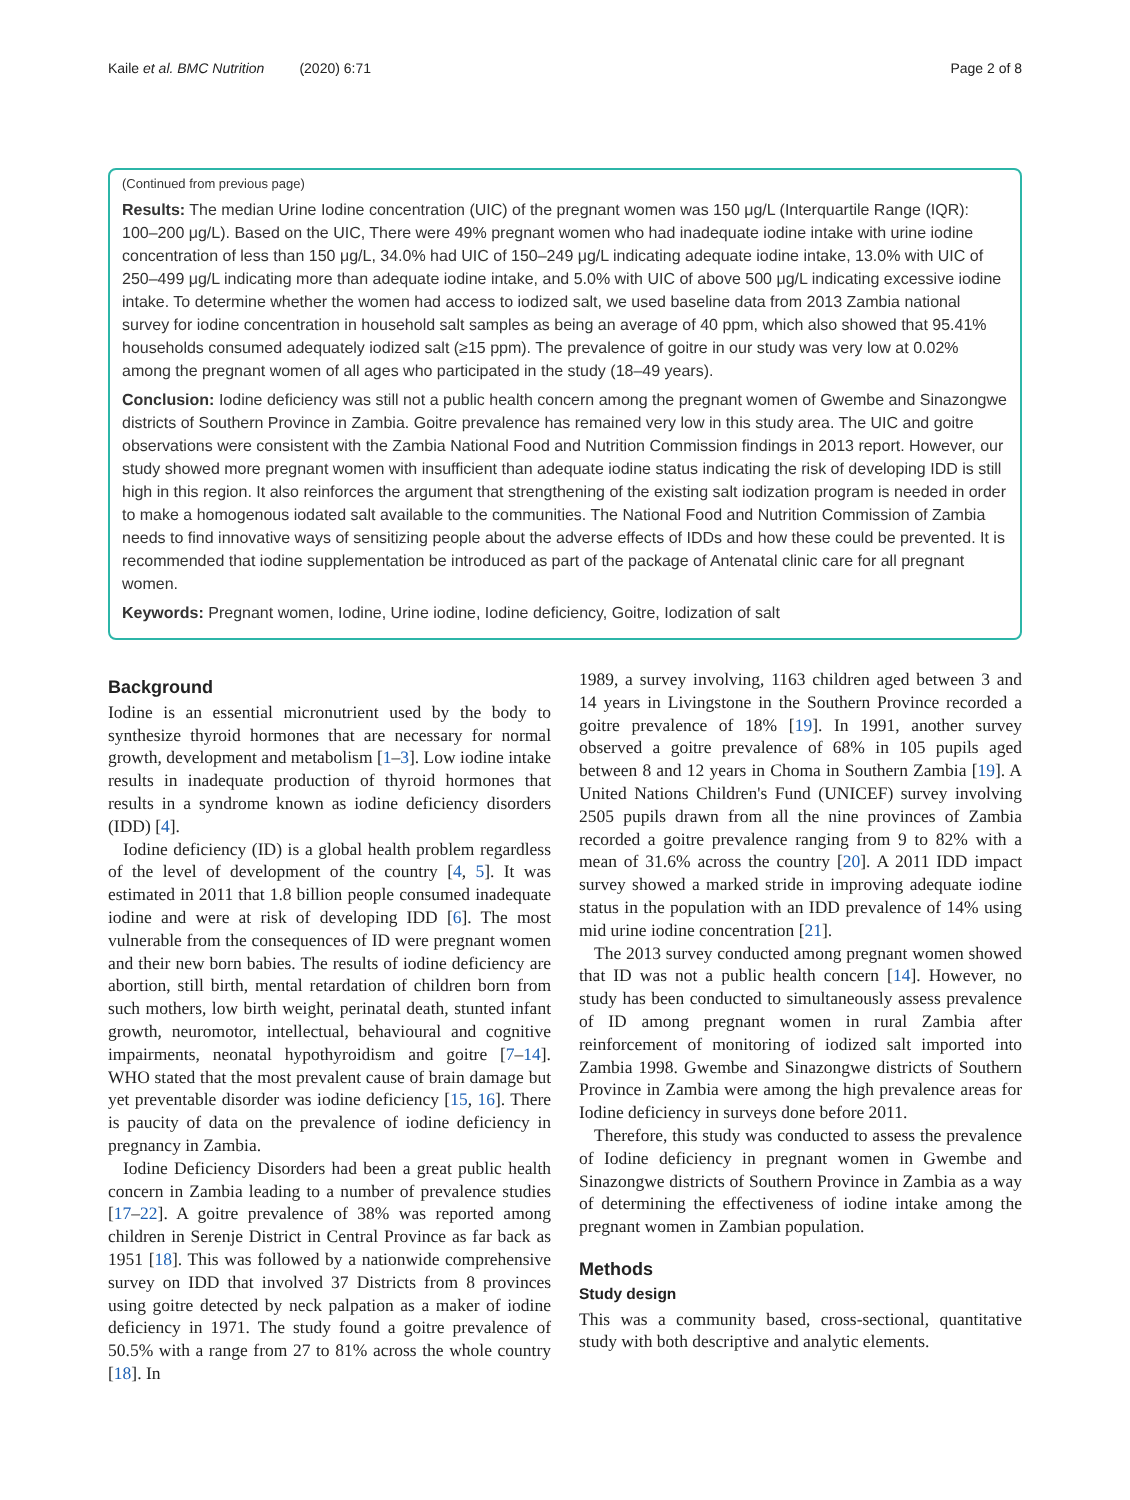Kaile et al. BMC Nutrition (2020) 6:71 Page 2 of 8
(Continued from previous page)
Results: The median Urine Iodine concentration (UIC) of the pregnant women was 150 μg/L (Interquartile Range (IQR): 100–200 μg/L). Based on the UIC, There were 49% pregnant women who had inadequate iodine intake with urine iodine concentration of less than 150 μg/L, 34.0% had UIC of 150–249 μg/L indicating adequate iodine intake, 13.0% with UIC of 250–499 μg/L indicating more than adequate iodine intake, and 5.0% with UIC of above 500 μg/L indicating excessive iodine intake. To determine whether the women had access to iodized salt, we used baseline data from 2013 Zambia national survey for iodine concentration in household salt samples as being an average of 40 ppm, which also showed that 95.41% households consumed adequately iodized salt (≥15 ppm). The prevalence of goitre in our study was very low at 0.02% among the pregnant women of all ages who participated in the study (18–49 years).
Conclusion: Iodine deficiency was still not a public health concern among the pregnant women of Gwembe and Sinazongwe districts of Southern Province in Zambia. Goitre prevalence has remained very low in this study area. The UIC and goitre observations were consistent with the Zambia National Food and Nutrition Commission findings in 2013 report. However, our study showed more pregnant women with insufficient than adequate iodine status indicating the risk of developing IDD is still high in this region. It also reinforces the argument that strengthening of the existing salt iodization program is needed in order to make a homogenous iodated salt available to the communities. The National Food and Nutrition Commission of Zambia needs to find innovative ways of sensitizing people about the adverse effects of IDDs and how these could be prevented. It is recommended that iodine supplementation be introduced as part of the package of Antenatal clinic care for all pregnant women.
Keywords: Pregnant women, Iodine, Urine iodine, Iodine deficiency, Goitre, Iodization of salt
Background
Iodine is an essential micronutrient used by the body to synthesize thyroid hormones that are necessary for normal growth, development and metabolism [1–3]. Low iodine intake results in inadequate production of thyroid hormones that results in a syndrome known as iodine deficiency disorders (IDD) [4].
Iodine deficiency (ID) is a global health problem regardless of the level of development of the country [4, 5]. It was estimated in 2011 that 1.8 billion people consumed inadequate iodine and were at risk of developing IDD [6]. The most vulnerable from the consequences of ID were pregnant women and their new born babies. The results of iodine deficiency are abortion, still birth, mental retardation of children born from such mothers, low birth weight, perinatal death, stunted infant growth, neuromotor, intellectual, behavioural and cognitive impairments, neonatal hypothyroidism and goitre [7–14]. WHO stated that the most prevalent cause of brain damage but yet preventable disorder was iodine deficiency [15, 16]. There is paucity of data on the prevalence of iodine deficiency in pregnancy in Zambia.
Iodine Deficiency Disorders had been a great public health concern in Zambia leading to a number of prevalence studies [17–22]. A goitre prevalence of 38% was reported among children in Serenje District in Central Province as far back as 1951 [18]. This was followed by a nationwide comprehensive survey on IDD that involved 37 Districts from 8 provinces using goitre detected by neck palpation as a maker of iodine deficiency in 1971. The study found a goitre prevalence of 50.5% with a range from 27 to 81% across the whole country [18]. In
1989, a survey involving, 1163 children aged between 3 and 14 years in Livingstone in the Southern Province recorded a goitre prevalence of 18% [19]. In 1991, another survey observed a goitre prevalence of 68% in 105 pupils aged between 8 and 12 years in Choma in Southern Zambia [19]. A United Nations Children's Fund (UNICEF) survey involving 2505 pupils drawn from all the nine provinces of Zambia recorded a goitre prevalence ranging from 9 to 82% with a mean of 31.6% across the country [20]. A 2011 IDD impact survey showed a marked stride in improving adequate iodine status in the population with an IDD prevalence of 14% using mid urine iodine concentration [21].
The 2013 survey conducted among pregnant women showed that ID was not a public health concern [14]. However, no study has been conducted to simultaneously assess prevalence of ID among pregnant women in rural Zambia after reinforcement of monitoring of iodized salt imported into Zambia 1998. Gwembe and Sinazongwe districts of Southern Province in Zambia were among the high prevalence areas for Iodine deficiency in surveys done before 2011.
Therefore, this study was conducted to assess the prevalence of Iodine deficiency in pregnant women in Gwembe and Sinazongwe districts of Southern Province in Zambia as a way of determining the effectiveness of iodine intake among the pregnant women in Zambian population.
Methods
Study design
This was a community based, cross-sectional, quantitative study with both descriptive and analytic elements.